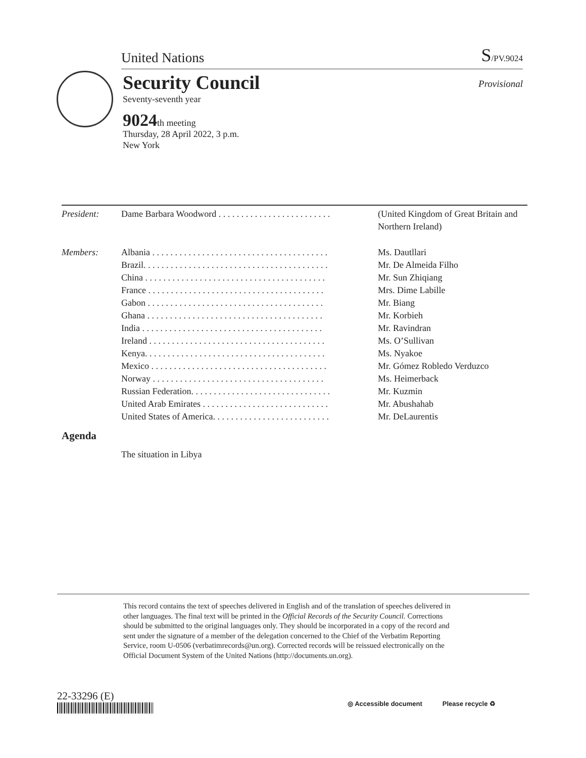United Nations S/PV.9024
Security Council
Provisional
Seventy-seventh year
9024th meeting
Thursday, 28 April 2022, 3 p.m.
New York
| President: | Dame Barbara Woodword . . . . . . . . . . . . . . . . . . . . . . . . . | (United Kingdom of Great Britain and Northern Ireland) |
| Members: | Albania . . . . . . . . . . . . . . . . . . . . . . . . . . . . . . . . . . . . . . . | Ms. Dautllari |
| | Brazil. . . . . . . . . . . . . . . . . . . . . . . . . . . . . . . . . . . . . . . . . | Mr. De Almeida Filho |
| | China . . . . . . . . . . . . . . . . . . . . . . . . . . . . . . . . . . . . . . . . | Mr. Sun Zhiqiang |
| | France . . . . . . . . . . . . . . . . . . . . . . . . . . . . . . . . . . . . . . . | Mrs. Dime Labille |
| | Gabon . . . . . . . . . . . . . . . . . . . . . . . . . . . . . . . . . . . . . . . | Mr. Biang |
| | Ghana . . . . . . . . . . . . . . . . . . . . . . . . . . . . . . . . . . . . . . . | Mr. Korbieh |
| | India . . . . . . . . . . . . . . . . . . . . . . . . . . . . . . . . . . . . . . . . | Mr. Ravindran |
| | Ireland . . . . . . . . . . . . . . . . . . . . . . . . . . . . . . . . . . . . . . . | Ms. O’Sullivan |
| | Kenya. . . . . . . . . . . . . . . . . . . . . . . . . . . . . . . . . . . . . . . . | Ms. Nyakoe |
| | Mexico . . . . . . . . . . . . . . . . . . . . . . . . . . . . . . . . . . . . . . . | Mr. Gómez Robledo Verduzco |
| | Norway . . . . . . . . . . . . . . . . . . . . . . . . . . . . . . . . . . . . . . | Ms. Heimerback |
| | Russian Federation. . . . . . . . . . . . . . . . . . . . . . . . . . . . . . . | Mr. Kuzmin |
| | United Arab Emirates . . . . . . . . . . . . . . . . . . . . . . . . . . . . | Mr. Abushahab |
| | United States of America. . . . . . . . . . . . . . . . . . . . . . . . . . | Mr. DeLaurentis |
Agenda
The situation in Libya
This record contains the text of speeches delivered in English and of the translation of speeches delivered in other languages. The final text will be printed in the Official Records of the Security Council. Corrections should be submitted to the original languages only. They should be incorporated in a copy of the record and sent under the signature of a member of the delegation concerned to the Chief of the Verbatim Reporting Service, room U-0506 (verbatimrecords@un.org). Corrected records will be reissued electronically on the Official Document System of the United Nations (http://documents.un.org).
22-33296 (E)
◎ Accessible document Please recycle ♻